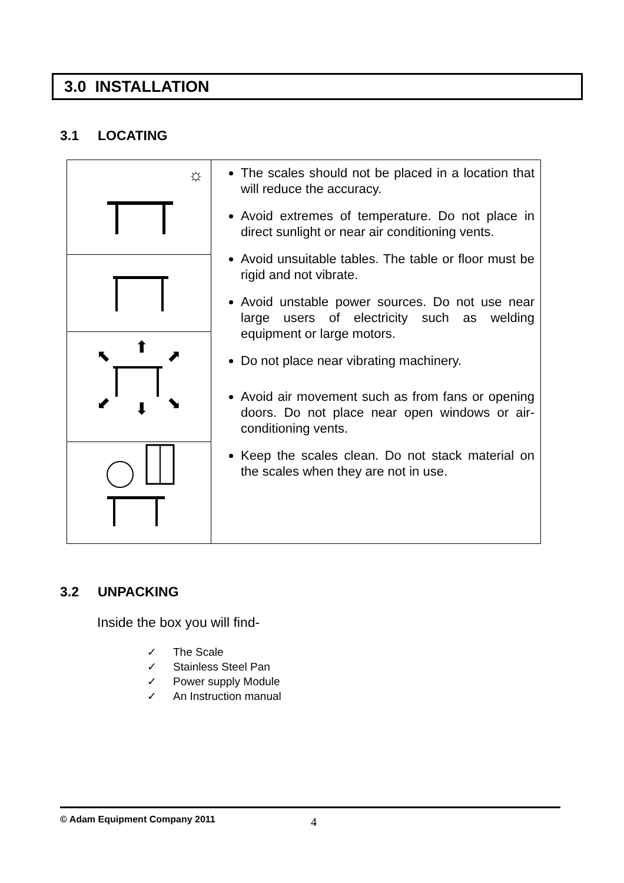3.0 INSTALLATION
3.1 LOCATING
| ☼ | The scales should not be placed in a location that will reduce the accuracy. Avoid extremes of temperature. Do not place in direct sunlight or near air conditioning vents. Avoid unsuitable tables. The table or floor must be rigid and not vibrate. Avoid unstable power sources. Do not use near large users of electricity such as welding equipment or large motors. Do not place near vibrating machinery. Avoid air movement such as from fans or opening doors. Do not place near open windows or air-conditioning vents. Keep the scales clean. Do not stack material on the scales when they are not in use. |
| ⬆ ⬇ ⬉ ⬈ ⬋ ⬊ | |
3.2 UNPACKING
Inside the box you will find-
✓ The Scale
✓ Stainless Steel Pan
✓ Power supply Module
✓ An Instruction manual
© Adam Equipment Company 2011
4